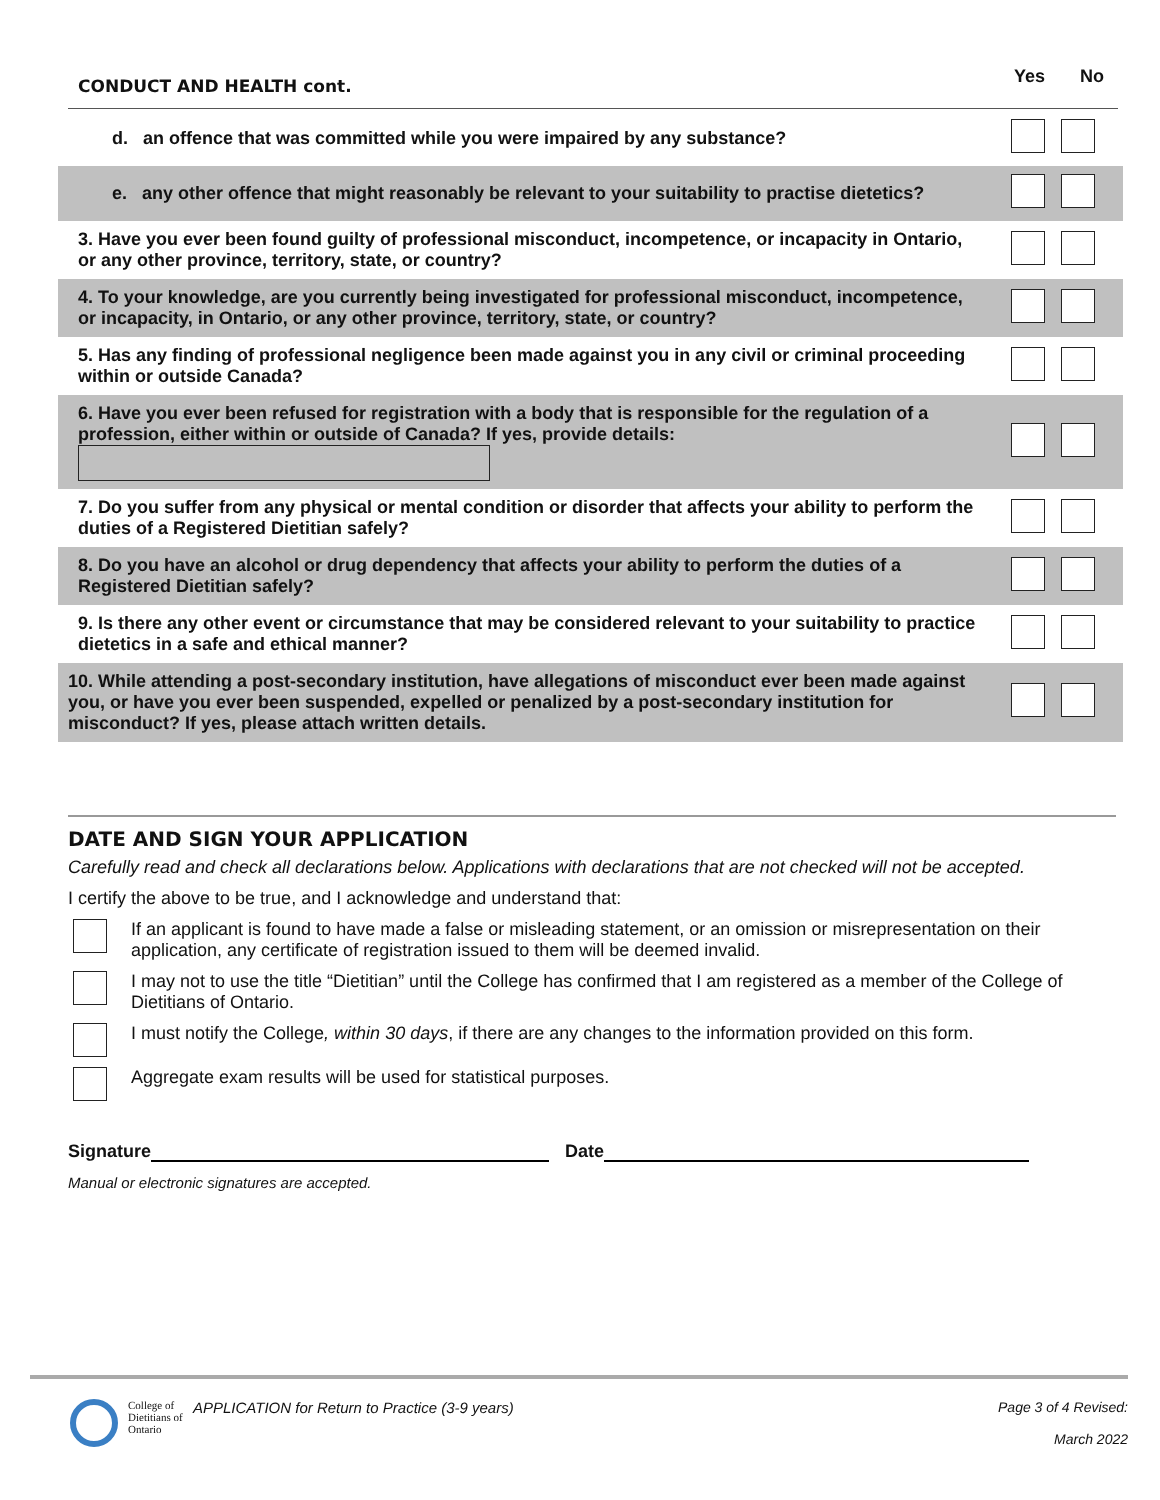CONDUCT AND HEALTH cont.
Yes No
| d. an offence that was committed while you were impaired by any substance? | |
| e. any other offence that might reasonably be relevant to your suitability to practise dietetics? | |
| 3. Have you ever been found guilty of professional misconduct, incompetence, or incapacity in Ontario, or any other province, territory, state, or country? | |
| 4. To your knowledge, are you currently being investigated for professional misconduct, incompetence, or incapacity, in Ontario, or any other province, territory, state, or country? | |
| 5. Has any finding of professional negligence been made against you in any civil or criminal proceeding within or outside Canada? | |
| 6. Have you ever been refused for registration with a body that is responsible for the regulation of a profession, either within or outside of Canada? If yes, provide details: | |
| 7. Do you suffer from any physical or mental condition or disorder that affects your ability to perform the duties of a Registered Dietitian safely? | |
| 8. Do you have an alcohol or drug dependency that affects your ability to perform the duties of a Registered Dietitian safely? | |
| 9. Is there any other event or circumstance that may be considered relevant to your suitability to practice dietetics in a safe and ethical manner? | |
| 10. While attending a post-secondary institution, have allegations of misconduct ever been made against you, or have you ever been suspended, expelled or penalized by a post-secondary institution for misconduct? If yes, please attach written details. | |
DATE AND SIGN YOUR APPLICATION
Carefully read and check all declarations below. Applications with declarations that are not checked will not be accepted.
I certify the above to be true, and I acknowledge and understand that:
If an applicant is found to have made a false or misleading statement, or an omission or misrepresentation on their application, any certificate of registration issued to them will be deemed invalid.
I may not to use the title “Dietitian” until the College has confirmed that I am registered as a member of the College of Dietitians of Ontario.
I must notify the College, within 30 days, if there are any changes to the information provided on this form.
Aggregate exam results will be used for statistical purposes.
Signature Date
Manual or electronic signatures are accepted.
College of Dietitians of Ontario APPLICATION for Return to Practice (3-9 years) Page 3 of 4 Revised:
March 2022